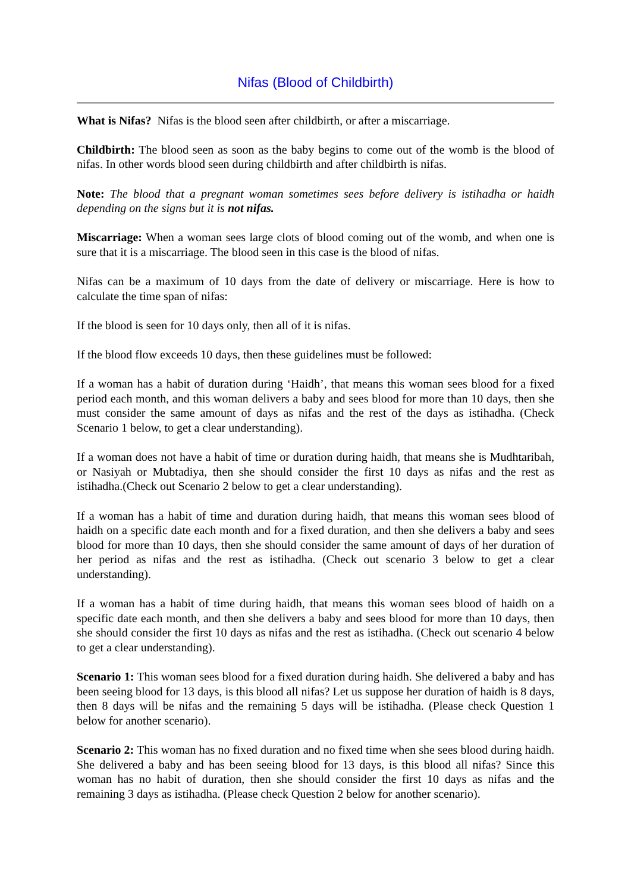Nifas (Blood of Childbirth)
What is Nifas? Nifas is the blood seen after childbirth, or after a miscarriage.
Childbirth: The blood seen as soon as the baby begins to come out of the womb is the blood of nifas. In other words blood seen during childbirth and after childbirth is nifas.
Note: The blood that a pregnant woman sometimes sees before delivery is istihadha or haidh depending on the signs but it is not nifas.
Miscarriage: When a woman sees large clots of blood coming out of the womb, and when one is sure that it is a miscarriage. The blood seen in this case is the blood of nifas.
Nifas can be a maximum of 10 days from the date of delivery or miscarriage. Here is how to calculate the time span of nifas:
If the blood is seen for 10 days only, then all of it is nifas.
If the blood flow exceeds 10 days, then these guidelines must be followed:
If a woman has a habit of duration during ‘Haidh’, that means this woman sees blood for a fixed period each month, and this woman delivers a baby and sees blood for more than 10 days, then she must consider the same amount of days as nifas and the rest of the days as istihadha. (Check Scenario 1 below, to get a clear understanding).
If a woman does not have a habit of time or duration during haidh, that means she is Mudhtaribah, or Nasiyah or Mubtadiya, then she should consider the first 10 days as nifas and the rest as istihadha.(Check out Scenario 2 below to get a clear understanding).
If a woman has a habit of time and duration during haidh, that means this woman sees blood of haidh on a specific date each month and for a fixed duration, and then she delivers a baby and sees blood for more than 10 days, then she should consider the same amount of days of her duration of her period as nifas and the rest as istihadha. (Check out scenario 3 below to get a clear understanding).
If a woman has a habit of time during haidh, that means this woman sees blood of haidh on a specific date each month, and then she delivers a baby and sees blood for more than 10 days, then she should consider the first 10 days as nifas and the rest as istihadha. (Check out scenario 4 below to get a clear understanding).
Scenario 1: This woman sees blood for a fixed duration during haidh. She delivered a baby and has been seeing blood for 13 days, is this blood all nifas? Let us suppose her duration of haidh is 8 days, then 8 days will be nifas and the remaining 5 days will be istihadha. (Please check Question 1 below for another scenario).
Scenario 2: This woman has no fixed duration and no fixed time when she sees blood during haidh. She delivered a baby and has been seeing blood for 13 days, is this blood all nifas? Since this woman has no habit of duration, then she should consider the first 10 days as nifas and the remaining 3 days as istihadha. (Please check Question 2 below for another scenario).